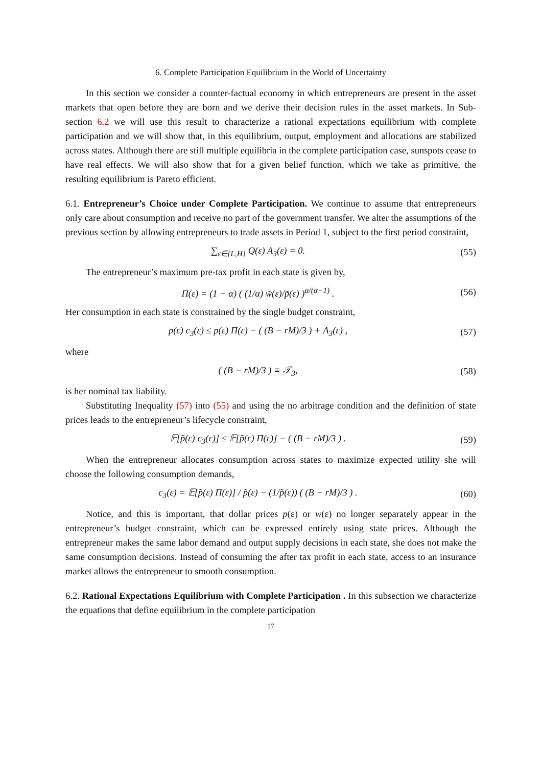6. Complete Participation Equilibrium in the World of Uncertainty
In this section we consider a counter-factual economy in which entrepreneurs are present in the asset markets that open before they are born and we derive their decision rules in the asset markets. In Sub-section 6.2 we will use this result to characterize a rational expectations equilibrium with complete participation and we will show that, in this equilibrium, output, employment and allocations are stabilized across states. Although there are still multiple equilibria in the complete participation case, sunspots cease to have real effects. We will also show that for a given belief function, which we take as primitive, the resulting equilibrium is Pareto efficient.
6.1. Entrepreneur’s Choice under Complete Participation. We continue to assume that entrepreneurs only care about consumption and receive no part of the government transfer. We alter the assumptions of the previous section by allowing entrepreneurs to trade assets in Period 1, subject to the first period constraint,
∑<sub>ε∈{L,H}</sub> Q(ε) A<sub>3</sub>(ε) = 0. (55)
The entrepreneur’s maximum pre-tax profit in each state is given by,
Π(ε) = (1 − α) ( (1/α) w̃(ε)/p̃(ε) )<sup>α/(α−1)</sup> .
(56)
Her consumption in each state is constrained by the single budget constraint,
p(ε) c<sub>3</sub>(ε) ≤ p(ε) Π(ε) − ( (B − rM)/3 ) + A<sub>3</sub>(ε) ,
(57)
where
( (B − rM)/3 ) ≡ 𝒯<sub>3</sub>, (58)
is her nominal tax liability.
Substituting Inequality (57) into (55) and using the no arbitrage condition and the definition of state prices leads to the entrepreneur’s lifecycle constraint,
𝔼[p̃(ε) c<sub>3</sub>(ε)] ≤ 𝔼[p̃(ε) Π(ε)] − ( (B − rM)/3 ) .
(59)
When the entrepreneur allocates consumption across states to maximize expected utility she will choose the following consumption demands,
c<sub>3</sub>(ε) = 𝔼[p̃(ε) Π(ε)] / p̃(ε) − (1/p̃(ε)) ( (B − rM)/3 ) .
(60)
Notice, and this is important, that dollar prices p(ε) or w(ε) no longer separately appear in the entrepreneur’s budget constraint, which can be expressed entirely using state prices. Although the entrepreneur makes the same labor demand and output supply decisions in each state, she does not make the same consumption decisions. Instead of consuming the after tax profit in each state, access to an insurance market allows the entrepreneur to smooth consumption.
6.2. Rational Expectations Equilibrium with Complete Participation . In this subsection we characterize the equations that define equilibrium in the complete participation
17